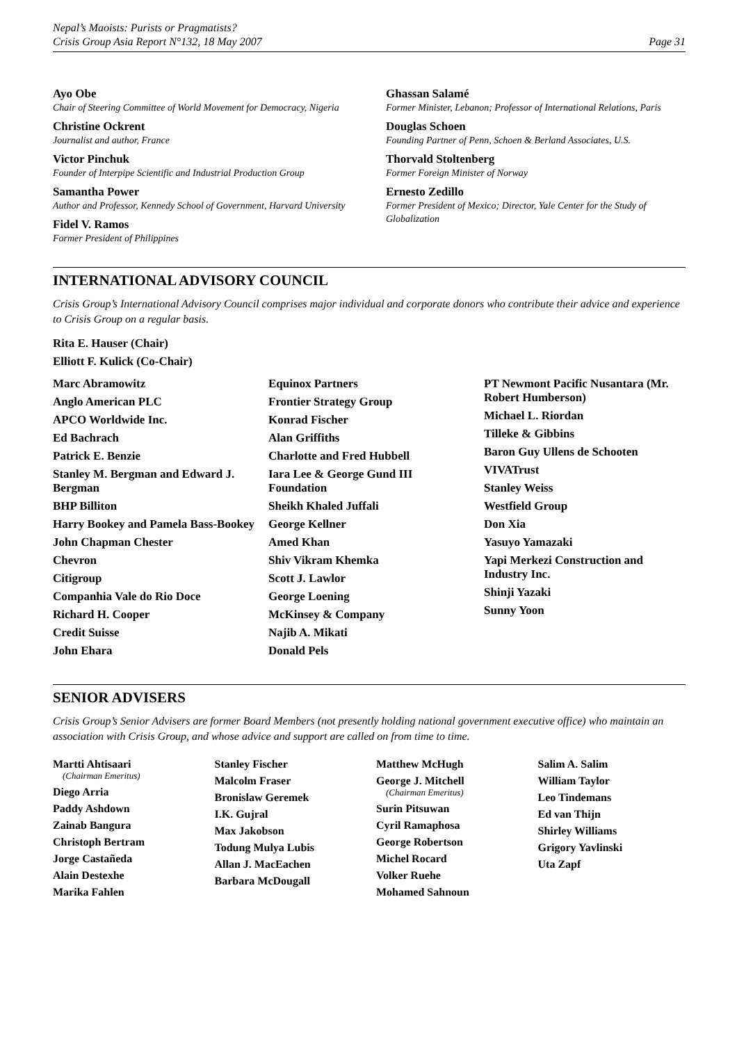Nepal’s Maoists: Purists or Pragmatists?
Crisis Group Asia Report N°132, 18 May 2007
Page 31
Ayo Obe
Chair of Steering Committee of World Movement for Democracy, Nigeria
Christine Ockrent
Journalist and author, France
Victor Pinchuk
Founder of Interpipe Scientific and Industrial Production Group
Samantha Power
Author and Professor, Kennedy School of Government, Harvard University
Fidel V. Ramos
Former President of Philippines
Ghassan Salamé
Former Minister, Lebanon; Professor of International Relations, Paris
Douglas Schoen
Founding Partner of Penn, Schoen & Berland Associates, U.S.
Thorvald Stoltenberg
Former Foreign Minister of Norway
Ernesto Zedillo
Former President of Mexico; Director, Yale Center for the Study of Globalization
INTERNATIONAL ADVISORY COUNCIL
Crisis Group’s International Advisory Council comprises major individual and corporate donors who contribute their advice and experience to Crisis Group on a regular basis.
Rita E. Hauser (Chair)
Elliott F. Kulick (Co-Chair)
Marc Abramowitz
Anglo American PLC
APCO Worldwide Inc.
Ed Bachrach
Patrick E. Benzie
Stanley M. Bergman and Edward J. Bergman
BHP Billiton
Harry Bookey and Pamela Bass-Bookey
John Chapman Chester
Chevron
Citigroup
Companhia Vale do Rio Doce
Richard H. Cooper
Credit Suisse
John Ehara
Equinox Partners
Frontier Strategy Group
Konrad Fischer
Alan Griffiths
Charlotte and Fred Hubbell
Iara Lee & George Gund III Foundation
Sheikh Khaled Juffali
George Kellner
Amed Khan
Shiv Vikram Khemka
Scott J. Lawlor
George Loening
McKinsey & Company
Najib A. Mikati
Donald Pels
PT Newmont Pacific Nusantara (Mr. Robert Humberson)
Michael L. Riordan
Tilleke & Gibbins
Baron Guy Ullens de Schooten
VIVATrust
Stanley Weiss
Westfield Group
Don Xia
Yasuyo Yamazaki
Yapi Merkezi Construction and Industry Inc.
Shinji Yazaki
Sunny Yoon
SENIOR ADVISERS
Crisis Group’s Senior Advisers are former Board Members (not presently holding national government executive office) who maintain an association with Crisis Group, and whose advice and support are called on from time to time.
Martti Ahtisaari
(Chairman Emeritus)
Diego Arria
Paddy Ashdown
Zainab Bangura
Christoph Bertram
Jorge Castañeda
Alain Destexhe
Marika Fahlen
Stanley Fischer
Malcolm Fraser
Bronislaw Geremek
I.K. Gujral
Max Jakobson
Todung Mulya Lubis
Allan J. MacEachen
Barbara McDougall
Matthew McHugh
George J. Mitchell
(Chairman Emeritus)
Surin Pitsuwan
Cyril Ramaphosa
George Robertson
Michel Rocard
Volker Ruehe
Mohamed Sahnoun
Salim A. Salim
William Taylor
Leo Tindemans
Ed van Thijn
Shirley Williams
Grigory Yavlinski
Uta Zapf